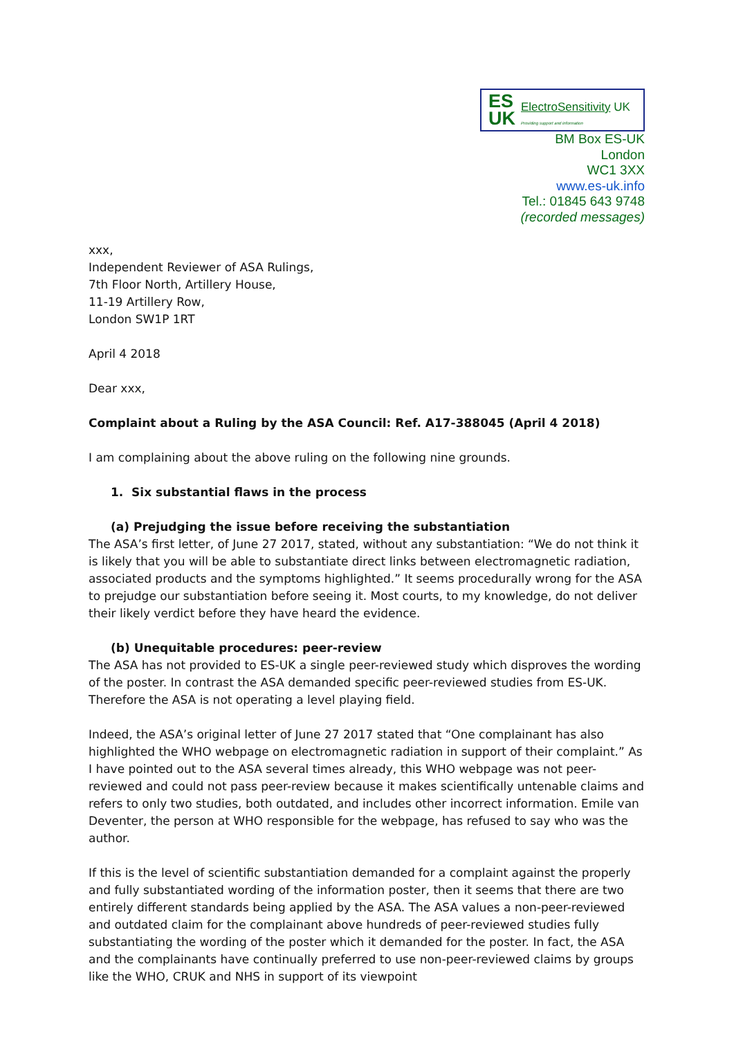ES
UK ElectroSensitivity UK Providing support and information
BM Box ES-UK
London
WC1 3XX
www.es-uk.info
Tel.: 01845 643 9748
(recorded messages)
xxx,
Independent Reviewer of ASA Rulings,
7th Floor North, Artillery House,
11-19 Artillery Row,
London SW1P 1RT
April 4 2018
Dear xxx,
Complaint about a Ruling by the ASA Council: Ref. A17-388045 (April 4 2018)
I am complaining about the above ruling on the following nine grounds.
1. Six substantial flaws in the process
(a) Prejudging the issue before receiving the substantiation
The ASA’s first letter, of June 27 2017, stated, without any substantiation: “We do not think it is likely that you will be able to substantiate direct links between electromagnetic radiation, associated products and the symptoms highlighted.” It seems procedurally wrong for the ASA to prejudge our substantiation before seeing it. Most courts, to my knowledge, do not deliver their likely verdict before they have heard the evidence.
(b) Unequitable procedures: peer-review
The ASA has not provided to ES-UK a single peer-reviewed study which disproves the wording of the poster. In contrast the ASA demanded specific peer-reviewed studies from ES-UK. Therefore the ASA is not operating a level playing field.
Indeed, the ASA’s original letter of June 27 2017 stated that “One complainant has also highlighted the WHO webpage on electromagnetic radiation in support of their complaint.” As I have pointed out to the ASA several times already, this WHO webpage was not peer-reviewed and could not pass peer-review because it makes scientifically untenable claims and refers to only two studies, both outdated, and includes other incorrect information. Emile van Deventer, the person at WHO responsible for the webpage, has refused to say who was the author.
If this is the level of scientific substantiation demanded for a complaint against the properly and fully substantiated wording of the information poster, then it seems that there are two entirely different standards being applied by the ASA. The ASA values a non-peer-reviewed and outdated claim for the complainant above hundreds of peer-reviewed studies fully substantiating the wording of the poster which it demanded for the poster. In fact, the ASA and the complainants have continually preferred to use non-peer-reviewed claims by groups like the WHO, CRUK and NHS in support of its viewpoint